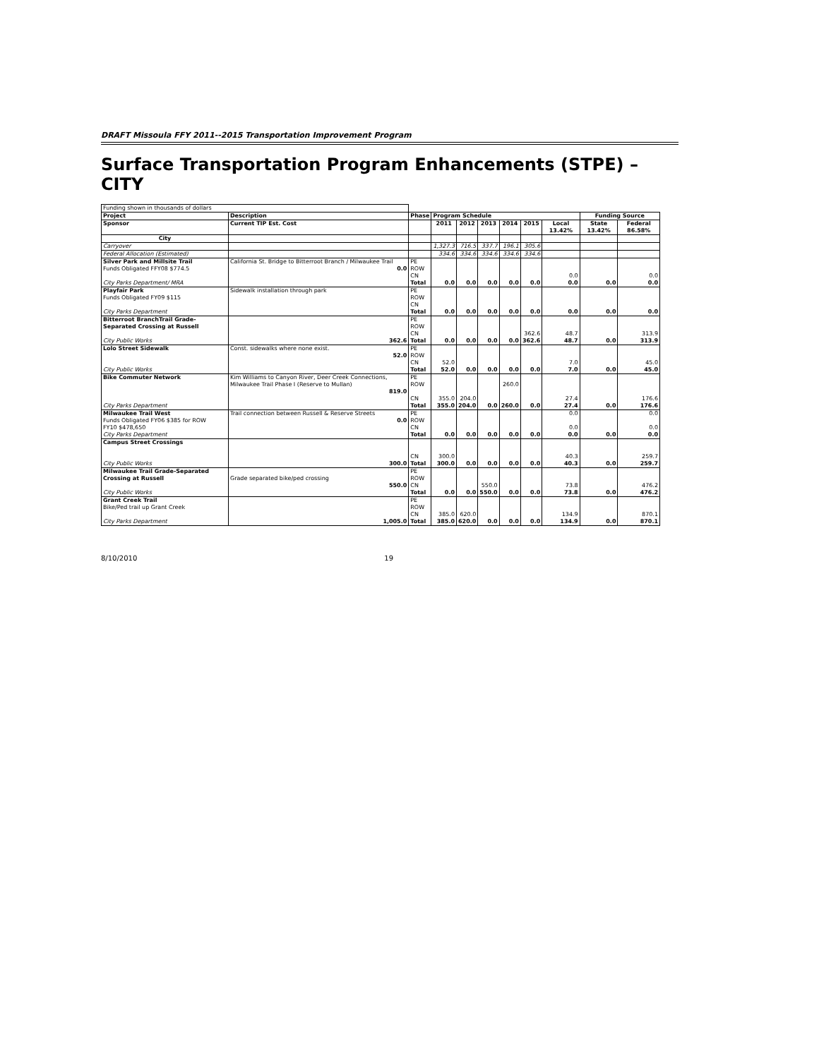DRAFT Missoula FFY 2011--2015 Transportation Improvement Program
Surface Transportation Program Enhancements (STPE) – CITY
| Funding shown in thousands of dollars | | | | | | | | | | |
| Project | Description | Phase | Program Schedule | | | | | | Funding Source | |
| Sponsor | Current TIP Est. Cost | | 2011 | 2012 | 2013 | 2014 | 2015 | Local 13.42% | State 13.42% | Federal 86.58% |
| City | | | | | | | | | | |
| Carryover | | | 1,327.3 | 716.5 | 337.7 | 196.1 | 305.6 | | | |
| Federal Allocation (Estimated) | | | 334.6 | 334.6 | 334.6 | 334.6 | 334.6 | | | |
| Silver Park and Millsite Trail Funds Obligated FFY08 $774.5 City Parks Department/ MRA | California St. Bridge to Bitterroot Branch / Milwaukee Trail 0.0 | PE ROW CN Total | 0.0 | 0.0 | 0.0 | 0.0 | 0.0 | 0.0 0.0 | 0.0 | 0.0 0.0 |
| Playfair Park Funds Obligated FY09 $115 City Parks Department | Sidewalk installation through park | PE ROW CN Total | 0.0 | 0.0 | 0.0 | 0.0 | 0.0 | 0.0 | 0.0 | 0.0 |
| Bitterroot BranchTrail Grade-Separated Crossing at Russell City Public Works | 362.6 | PE ROW CN Total | 0.0 | 0.0 | 0.0 | 0.0 | 362.6 362.6 | 48.7 48.7 | 0.0 | 313.9 313.9 |
| Lolo Street Sidewalk City Public Works | Const. sidewalks where none exist. 52.0 | PE ROW CN Total | 52.0 52.0 | 0.0 | 0.0 | 0.0 | 0.0 | 7.0 7.0 | 0.0 | 45.0 45.0 |
| Bike Commuter Network City Parks Department | Kim Williams to Canyon River, Deer Creek Connections, Milwaukee Trail Phase I (Reserve to Mullan) 819.0 | PE ROW CN Total | 355.0 355.0 | 204.0 204.0 | 0.0 | 260.0 260.0 | 0.0 | 27.4 27.4 | 0.0 | 176.6 176.6 |
| Milwaukee Trail West Funds Obligated FY06 $385 for ROW FY10 $478,650 City Parks Department | Trail connection between Russell & Reserve Streets 0.0 | PE ROW CN Total | 0.0 | 0.0 | 0.0 | 0.0 | 0.0 | 0.0 0.0 0.0 | 0.0 | 0.0 0.0 0.0 |
| Campus Street Crossings City Public Works | 300.0 | CN Total | 300.0 300.0 | 0.0 | 0.0 | 0.0 | 0.0 | 40.3 40.3 | 0.0 | 259.7 259.7 |
| Milwaukee Trail Grade-Separated Crossing at Russell City Public Works | Grade separated bike/ped crossing 550.0 | PE ROW CN Total | 0.0 | 0.0 | 550.0 550.0 | 0.0 | 0.0 | 73.8 73.8 | 0.0 | 476.2 476.2 |
| Grant Creek Trail Bike/Ped trail up Grant Creek City Parks Department | 1,005.0 | PE ROW CN Total | 385.0 385.0 | 620.0 620.0 | 0.0 | 0.0 | 0.0 | 134.9 134.9 | 0.0 | 870.1 870.1 |
8/10/2010 19